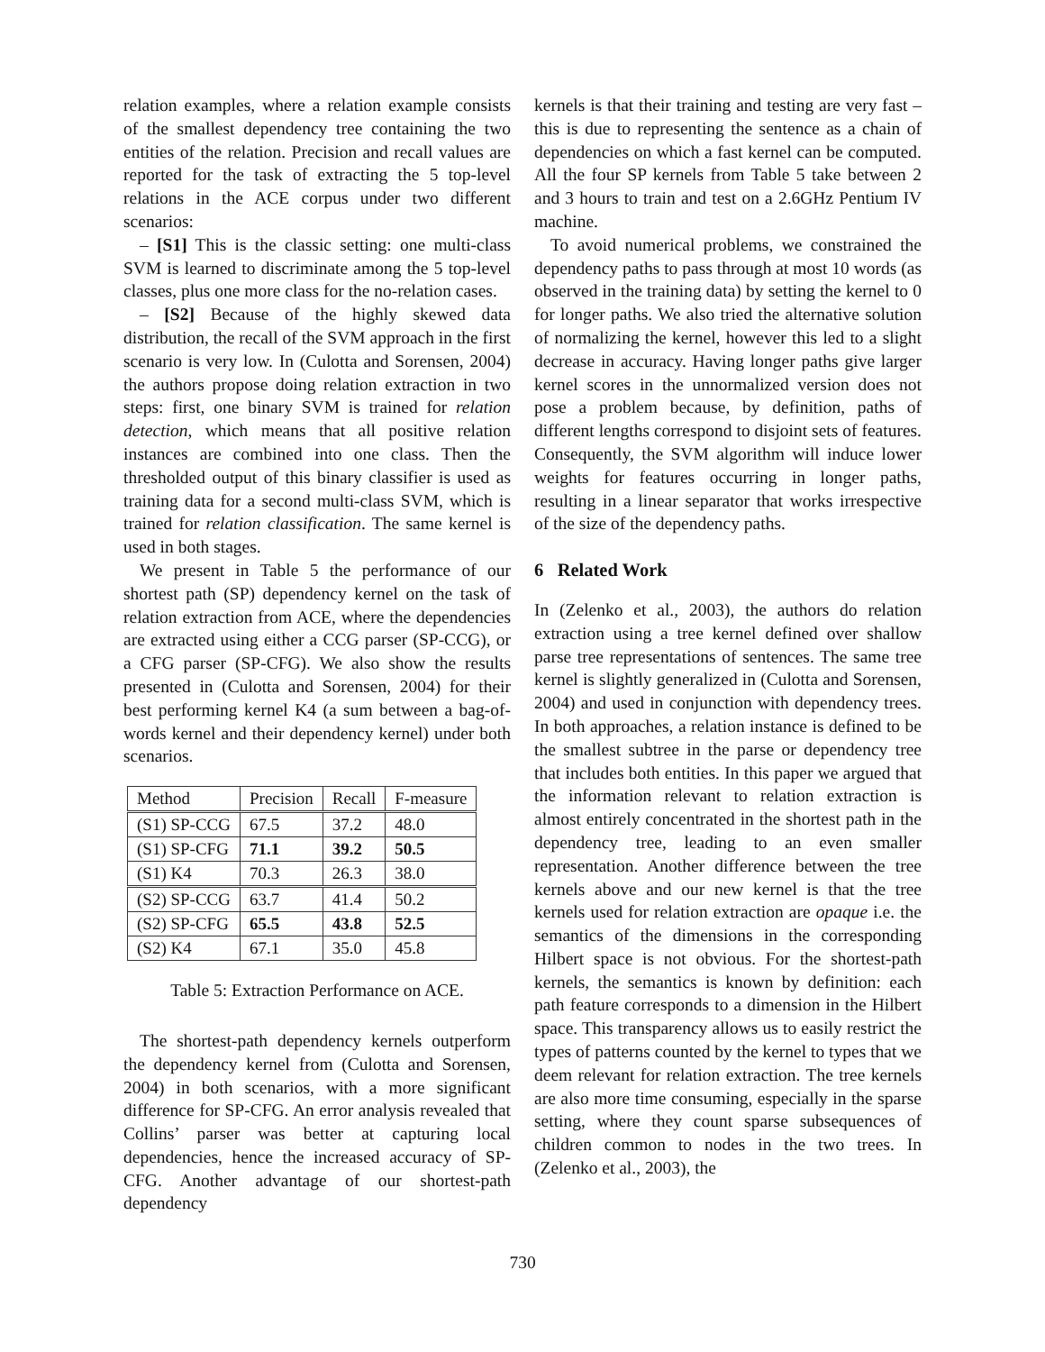relation examples, where a relation example consists of the smallest dependency tree containing the two entities of the relation. Precision and recall values are reported for the task of extracting the 5 top-level relations in the ACE corpus under two different scenarios:
– [S1] This is the classic setting: one multi-class SVM is learned to discriminate among the 5 top-level classes, plus one more class for the no-relation cases.
– [S2] Because of the highly skewed data distribution, the recall of the SVM approach in the first scenario is very low. In (Culotta and Sorensen, 2004) the authors propose doing relation extraction in two steps: first, one binary SVM is trained for relation detection, which means that all positive relation instances are combined into one class. Then the thresholded output of this binary classifier is used as training data for a second multi-class SVM, which is trained for relation classification. The same kernel is used in both stages.
We present in Table 5 the performance of our shortest path (SP) dependency kernel on the task of relation extraction from ACE, where the dependencies are extracted using either a CCG parser (SP-CCG), or a CFG parser (SP-CFG). We also show the results presented in (Culotta and Sorensen, 2004) for their best performing kernel K4 (a sum between a bag-of-words kernel and their dependency kernel) under both scenarios.
| Method | Precision | Recall | F-measure |
| --- | --- | --- | --- |
| (S1) SP-CCG | 67.5 | 37.2 | 48.0 |
| (S1) SP-CFG | 71.1 | 39.2 | 50.5 |
| (S1) K4 | 70.3 | 26.3 | 38.0 |
| (S2) SP-CCG | 63.7 | 41.4 | 50.2 |
| (S2) SP-CFG | 65.5 | 43.8 | 52.5 |
| (S2) K4 | 67.1 | 35.0 | 45.8 |
Table 5: Extraction Performance on ACE.
The shortest-path dependency kernels outperform the dependency kernel from (Culotta and Sorensen, 2004) in both scenarios, with a more significant difference for SP-CFG. An error analysis revealed that Collins’ parser was better at capturing local dependencies, hence the increased accuracy of SP-CFG. Another advantage of our shortest-path dependency
kernels is that their training and testing are very fast – this is due to representing the sentence as a chain of dependencies on which a fast kernel can be computed. All the four SP kernels from Table 5 take between 2 and 3 hours to train and test on a 2.6GHz Pentium IV machine.
To avoid numerical problems, we constrained the dependency paths to pass through at most 10 words (as observed in the training data) by setting the kernel to 0 for longer paths. We also tried the alternative solution of normalizing the kernel, however this led to a slight decrease in accuracy. Having longer paths give larger kernel scores in the unnormalized version does not pose a problem because, by definition, paths of different lengths correspond to disjoint sets of features. Consequently, the SVM algorithm will induce lower weights for features occurring in longer paths, resulting in a linear separator that works irrespective of the size of the dependency paths.
6 Related Work
In (Zelenko et al., 2003), the authors do relation extraction using a tree kernel defined over shallow parse tree representations of sentences. The same tree kernel is slightly generalized in (Culotta and Sorensen, 2004) and used in conjunction with dependency trees. In both approaches, a relation instance is defined to be the smallest subtree in the parse or dependency tree that includes both entities. In this paper we argued that the information relevant to relation extraction is almost entirely concentrated in the shortest path in the dependency tree, leading to an even smaller representation. Another difference between the tree kernels above and our new kernel is that the tree kernels used for relation extraction are opaque i.e. the semantics of the dimensions in the corresponding Hilbert space is not obvious. For the shortest-path kernels, the semantics is known by definition: each path feature corresponds to a dimension in the Hilbert space. This transparency allows us to easily restrict the types of patterns counted by the kernel to types that we deem relevant for relation extraction. The tree kernels are also more time consuming, especially in the sparse setting, where they count sparse subsequences of children common to nodes in the two trees. In (Zelenko et al., 2003), the
730